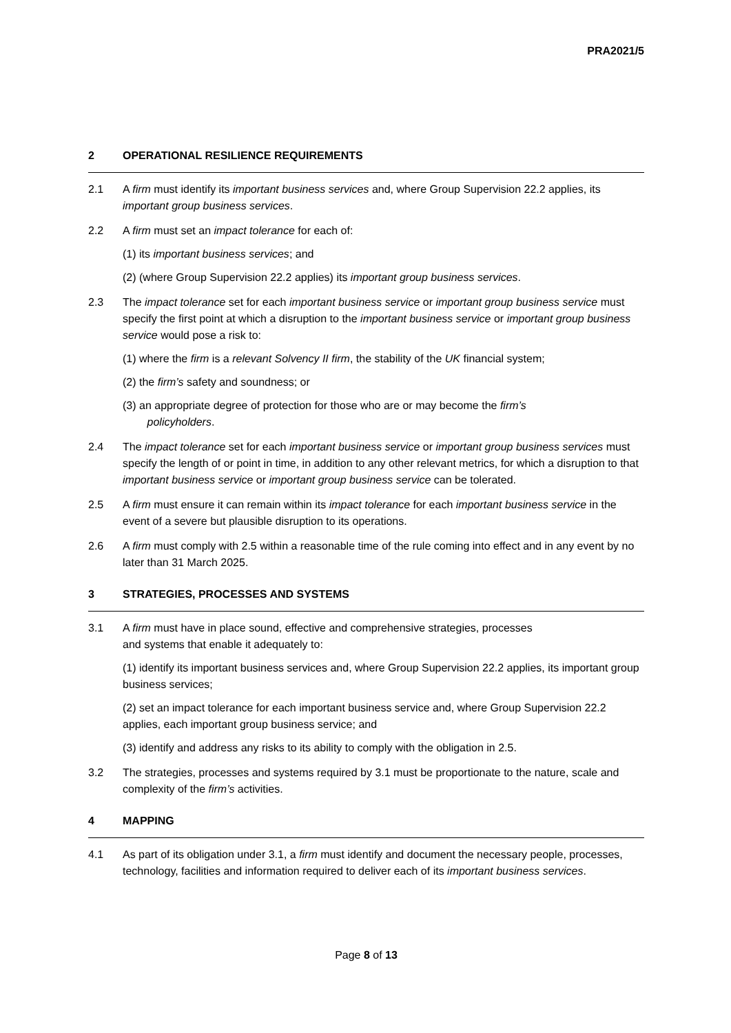PRA2021/5
2 OPERATIONAL RESILIENCE REQUIREMENTS
2.1 A firm must identify its important business services and, where Group Supervision 22.2 applies, its important group business services.
2.2 A firm must set an impact tolerance for each of:
(1) its important business services; and
(2) (where Group Supervision 22.2 applies) its important group business services.
2.3 The impact tolerance set for each important business service or important group business service must specify the first point at which a disruption to the important business service or important group business service would pose a risk to:
(1) where the firm is a relevant Solvency II firm, the stability of the UK financial system;
(2) the firm’s safety and soundness; or
(3) an appropriate degree of protection for those who are or may become the firm’s
policyholders.
2.4 The impact tolerance set for each important business service or important group business services must specify the length of or point in time, in addition to any other relevant metrics, for which a disruption to that important business service or important group business service can be tolerated.
2.5 A firm must ensure it can remain within its impact tolerance for each important business service in the event of a severe but plausible disruption to its operations.
2.6 A firm must comply with 2.5 within a reasonable time of the rule coming into effect and in any event by no later than 31 March 2025.
3 STRATEGIES, PROCESSES AND SYSTEMS
3.1 A firm must have in place sound, effective and comprehensive strategies, processes
and systems that enable it adequately to:
(1) identify its important business services and, where Group Supervision 22.2 applies, its important group business services;
(2) set an impact tolerance for each important business service and, where Group Supervision 22.2 applies, each important group business service; and
(3) identify and address any risks to its ability to comply with the obligation in 2.5.
3.2 The strategies, processes and systems required by 3.1 must be proportionate to the nature, scale and complexity of the firm’s activities.
4 MAPPING
4.1 As part of its obligation under 3.1, a firm must identify and document the necessary people, processes, technology, facilities and information required to deliver each of its important business services.
Page 8 of 13